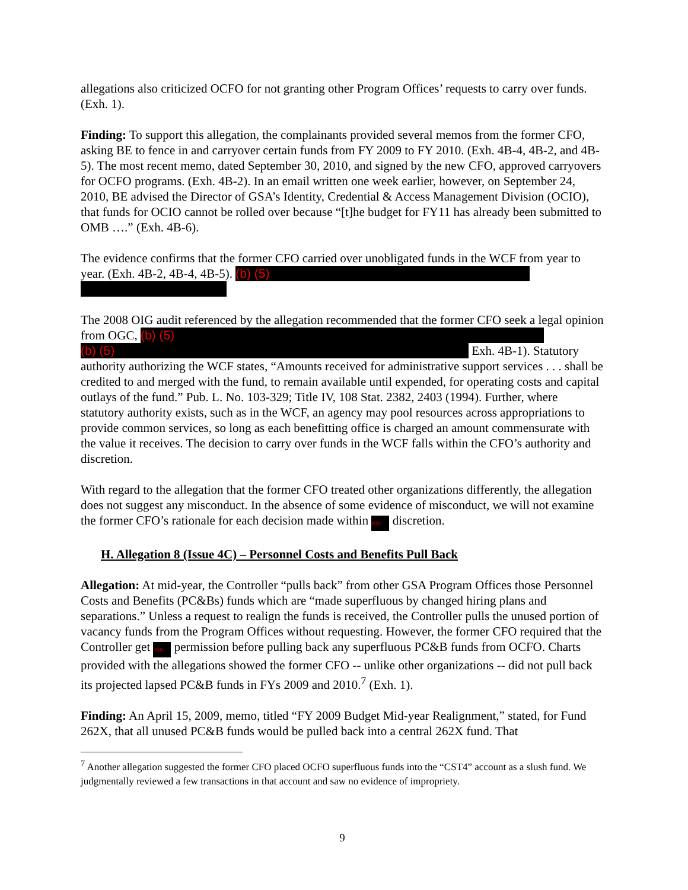allegations also criticized OCFO for not granting other Program Offices’ requests to carry over funds. (Exh. 1).
Finding: To support this allegation, the complainants provided several memos from the former CFO, asking BE to fence in and carryover certain funds from FY 2009 to FY 2010. (Exh. 4B-4, 4B-2, and 4B-5). The most recent memo, dated September 30, 2010, and signed by the new CFO, approved carryovers for OCFO programs. (Exh. 4B-2). In an email written one week earlier, however, on September 24, 2010, BE advised the Director of GSA’s Identity, Credential & Access Management Division (OCIO), that funds for OCIO cannot be rolled over because “[t]he budget for FY11 has already been submitted to OMB ….” (Exh. 4B-6).
The evidence confirms that the former CFO carried over unobligated funds in the WCF from year to year. (Exh. 4B-2, 4B-4, 4B-5). (b) (5)
The 2008 OIG audit referenced by the allegation recommended that the former CFO seek a legal opinion from OGC, (b) (5)
(b) (5) Exh. 4B-1). Statutory authority authorizing the WCF states, “Amounts received for administrative support services . . . shall be credited to and merged with the fund, to remain available until expended, for operating costs and capital outlays of the fund.” Pub. L. No. 103-329; Title IV, 108 Stat. 2382, 2403 (1994). Further, where statutory authority exists, such as in the WCF, an agency may pool resources across appropriations to provide common services, so long as each benefitting office is charged an amount commensurate with the value it receives. The decision to carry over funds in the WCF falls within the CFO’s authority and discretion.
With regard to the allegation that the former CFO treated other organizations differently, the allegation does not suggest any misconduct. In the absence of some evidence of misconduct, we will not examine the former CFO’s rationale for each decision made within (b)(6) discretion.
H. Allegation 8 (Issue 4C) – Personnel Costs and Benefits Pull Back
Allegation: At mid-year, the Controller “pulls back” from other GSA Program Offices those Personnel Costs and Benefits (PC&Bs) funds which are “made superfluous by changed hiring plans and separations.” Unless a request to realign the funds is received, the Controller pulls the unused portion of vacancy funds from the Program Offices without requesting. However, the former CFO required that the Controller get (b)(6) permission before pulling back any superfluous PC&B funds from OCFO. Charts provided with the allegations showed the former CFO -- unlike other organizations -- did not pull back its projected lapsed PC&B funds in FYs 2009 and 2010.<sup>7</sup> (Exh. 1).
Finding: An April 15, 2009, memo, titled “FY 2009 Budget Mid-year Realignment,” stated, for Fund 262X, that all unused PC&B funds would be pulled back into a central 262X fund. That
<sup>7</sup> Another allegation suggested the former CFO placed OCFO superfluous funds into the “CST4” account as a slush fund. We judgmentally reviewed a few transactions in that account and saw no evidence of impropriety.
9